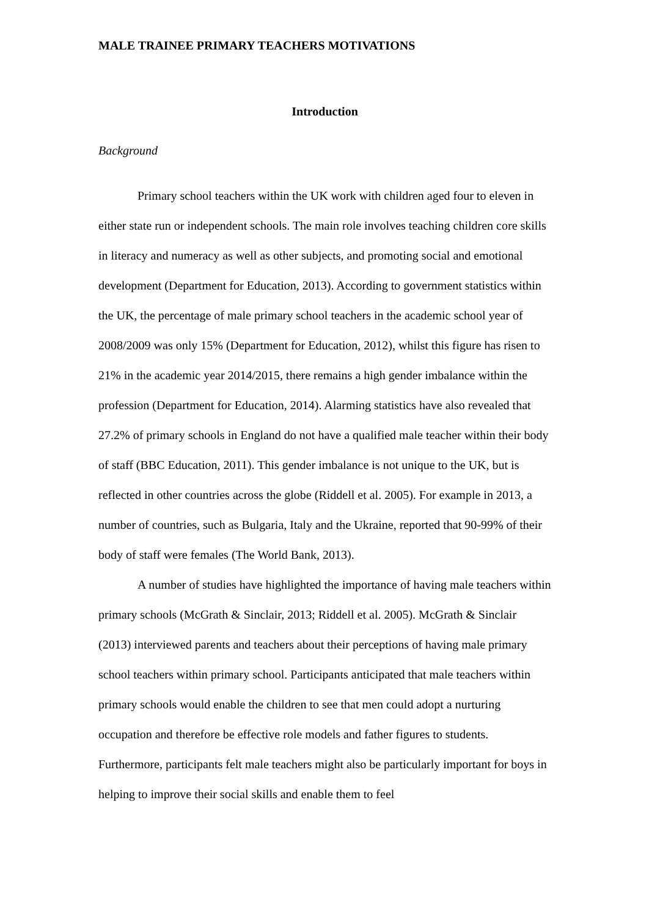MALE TRAINEE PRIMARY TEACHERS MOTIVATIONS
Introduction
Background
Primary school teachers within the UK work with children aged four to eleven in either state run or independent schools. The main role involves teaching children core skills in literacy and numeracy as well as other subjects, and promoting social and emotional development (Department for Education, 2013). According to government statistics within the UK, the percentage of male primary school teachers in the academic school year of 2008/2009 was only 15% (Department for Education, 2012), whilst this figure has risen to 21% in the academic year 2014/2015, there remains a high gender imbalance within the profession (Department for Education, 2014). Alarming statistics have also revealed that 27.2% of primary schools in England do not have a qualified male teacher within their body of staff (BBC Education, 2011). This gender imbalance is not unique to the UK, but is reflected in other countries across the globe (Riddell et al. 2005). For example in 2013, a number of countries, such as Bulgaria, Italy and the Ukraine, reported that 90-99% of their body of staff were females (The World Bank, 2013).
A number of studies have highlighted the importance of having male teachers within primary schools (McGrath & Sinclair, 2013; Riddell et al. 2005). McGrath & Sinclair (2013) interviewed parents and teachers about their perceptions of having male primary school teachers within primary school. Participants anticipated that male teachers within primary schools would enable the children to see that men could adopt a nurturing occupation and therefore be effective role models and father figures to students. Furthermore, participants felt male teachers might also be particularly important for boys in helping to improve their social skills and enable them to feel